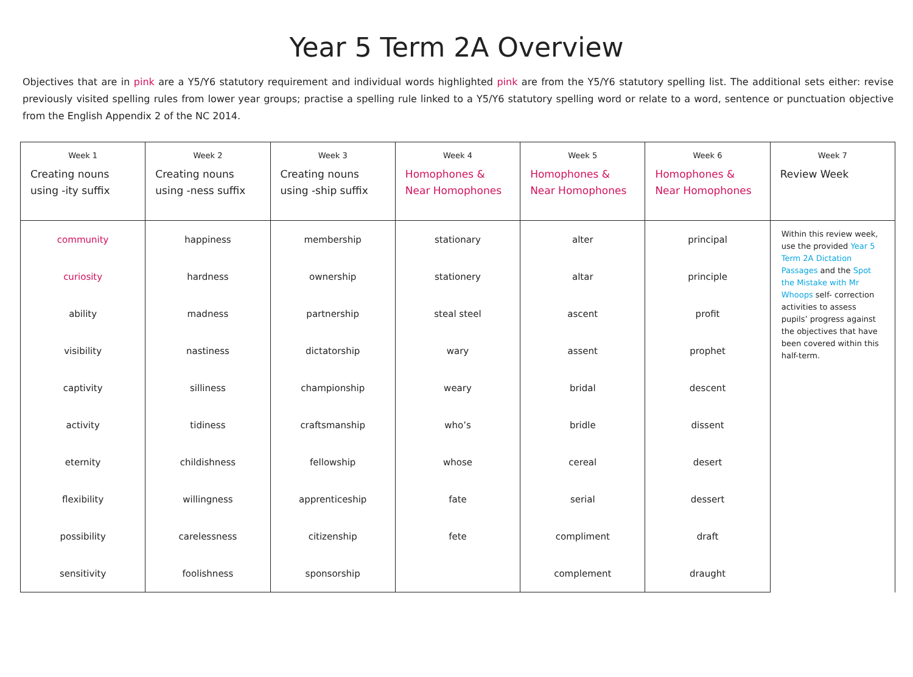Year 5 Term 2A Overview
Objectives that are in pink are a Y5/Y6 statutory requirement and individual words highlighted pink are from the Y5/Y6 statutory spelling list. The additional sets either: revise previously visited spelling rules from lower year groups; practise a spelling rule linked to a Y5/Y6 statutory spelling word or relate to a word, sentence or punctuation objective from the English Appendix 2 of the NC 2014.
| Week 1 Creating nouns using -ity suffix | Week 2 Creating nouns using -ness suffix | Week 3 Creating nouns using -ship suffix | Week 4 Homophones & Near Homophones | Week 5 Homophones & Near Homophones | Week 6 Homophones & Near Homophones | Week 7 Review Week |
| --- | --- | --- | --- | --- | --- | --- |
| community | happiness | membership | stationary | alter | principal | Within this review week, use the provided Year 5 Term 2A Dictation Passages and the Spot the Mistake with Mr Whoops self- correction activities to assess pupils’ progress against the objectives that have been covered within this half-term. |
| curiosity | hardness | ownership | stationery | altar | principle | |
| ability | madness | partnership | steal steel | ascent | profit | |
| visibility | nastiness | dictatorship | wary | assent | prophet | |
| captivity | silliness | championship | weary | bridal | descent | |
| activity | tidiness | craftsmanship | who’s | bridle | dissent | |
| eternity | childishness | fellowship | whose | cereal | desert | |
| flexibility | willingness | apprenticeship | fate | serial | dessert | |
| possibility | carelessness | citizenship | fete | compliment | draft | |
| sensitivity | foolishness | sponsorship | | complement | draught | |